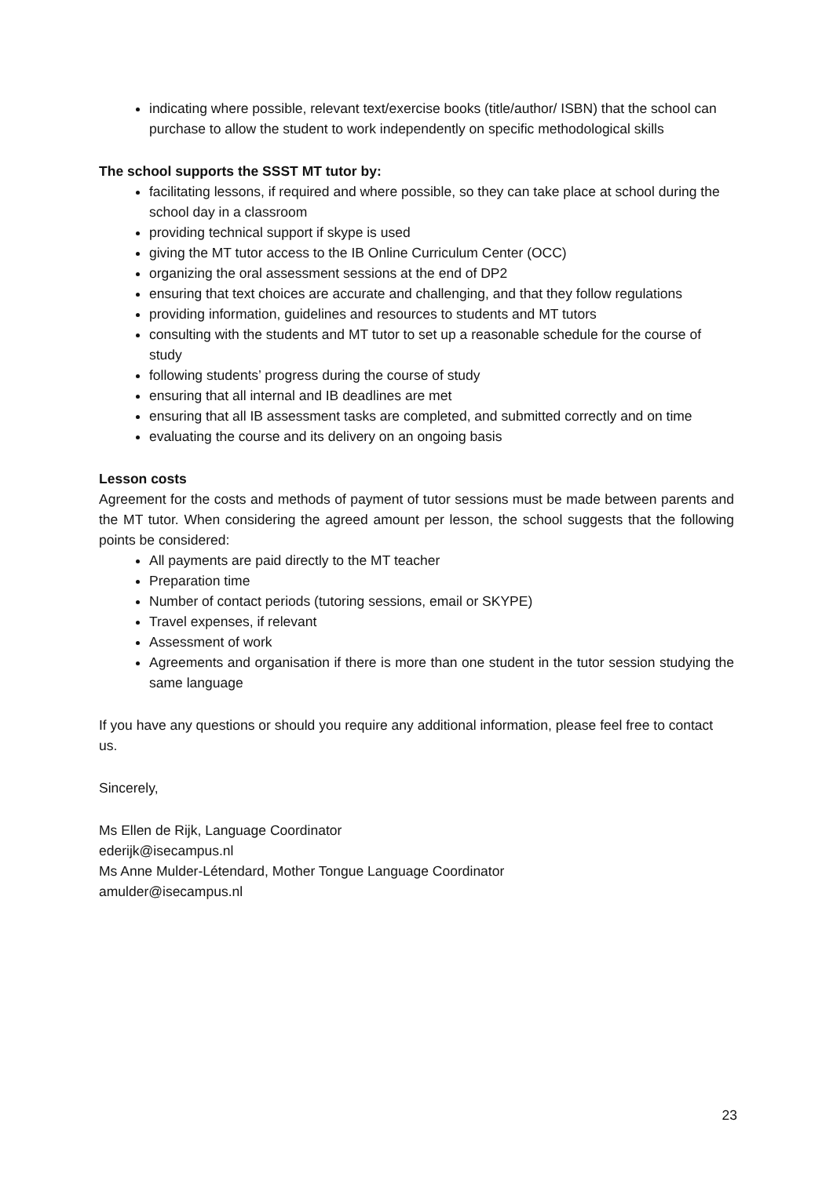indicating where possible, relevant text/exercise books (title/author/ ISBN) that the school can purchase to allow the student to work independently on specific methodological skills
The school supports the SSST MT tutor by:
facilitating lessons, if required and where possible, so they can take place at school during the school day in a classroom
providing technical support if skype is used
giving the MT tutor access to the IB Online Curriculum Center (OCC)
organizing the oral assessment sessions at the end of DP2
ensuring that text choices are accurate and challenging, and that they follow regulations
providing information, guidelines and resources to students and MT tutors
consulting with the students and MT tutor to set up a reasonable schedule for the course of study
following students’ progress during the course of study
ensuring that all internal and IB deadlines are met
ensuring that all IB assessment tasks are completed, and submitted correctly and on time
evaluating the course and its delivery on an ongoing basis
Lesson costs
Agreement for the costs and methods of payment of tutor sessions must be made between parents and the MT tutor. When considering the agreed amount per lesson, the school suggests that the following points be considered:
All payments are paid directly to the MT teacher
Preparation time
Number of contact periods (tutoring sessions, email or SKYPE)
Travel expenses, if relevant
Assessment of work
Agreements and organisation if there is more than one student in the tutor session studying the same language
If you have any questions or should you require any additional information, please feel free to contact us.
Sincerely,
Ms Ellen de Rijk, Language Coordinator
ederijk@isecampus.nl
Ms Anne Mulder-Létendard, Mother Tongue Language Coordinator
amulder@isecampus.nl
23